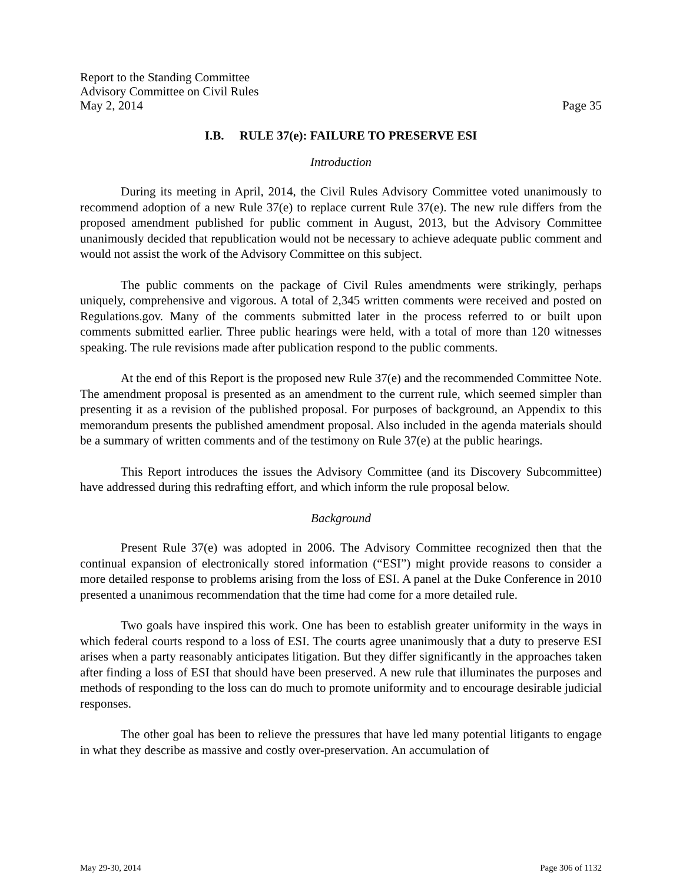Report to the Standing Committee
Advisory Committee on Civil Rules
May 2, 2014 Page 35
I.B. RULE 37(e): FAILURE TO PRESERVE ESI
Introduction
During its meeting in April, 2014, the Civil Rules Advisory Committee voted unanimously to recommend adoption of a new Rule 37(e) to replace current Rule 37(e). The new rule differs from the proposed amendment published for public comment in August, 2013, but the Advisory Committee unanimously decided that republication would not be necessary to achieve adequate public comment and would not assist the work of the Advisory Committee on this subject.
The public comments on the package of Civil Rules amendments were strikingly, perhaps uniquely, comprehensive and vigorous. A total of 2,345 written comments were received and posted on Regulations.gov. Many of the comments submitted later in the process referred to or built upon comments submitted earlier. Three public hearings were held, with a total of more than 120 witnesses speaking. The rule revisions made after publication respond to the public comments.
At the end of this Report is the proposed new Rule 37(e) and the recommended Committee Note. The amendment proposal is presented as an amendment to the current rule, which seemed simpler than presenting it as a revision of the published proposal. For purposes of background, an Appendix to this memorandum presents the published amendment proposal. Also included in the agenda materials should be a summary of written comments and of the testimony on Rule 37(e) at the public hearings.
This Report introduces the issues the Advisory Committee (and its Discovery Subcommittee) have addressed during this redrafting effort, and which inform the rule proposal below.
Background
Present Rule 37(e) was adopted in 2006. The Advisory Committee recognized then that the continual expansion of electronically stored information (“ESI”) might provide reasons to consider a more detailed response to problems arising from the loss of ESI. A panel at the Duke Conference in 2010 presented a unanimous recommendation that the time had come for a more detailed rule.
Two goals have inspired this work. One has been to establish greater uniformity in the ways in which federal courts respond to a loss of ESI. The courts agree unanimously that a duty to preserve ESI arises when a party reasonably anticipates litigation. But they differ significantly in the approaches taken after finding a loss of ESI that should have been preserved. A new rule that illuminates the purposes and methods of responding to the loss can do much to promote uniformity and to encourage desirable judicial responses.
The other goal has been to relieve the pressures that have led many potential litigants to engage in what they describe as massive and costly over-preservation. An accumulation of
May 29-30, 2014 Page 306 of 1132